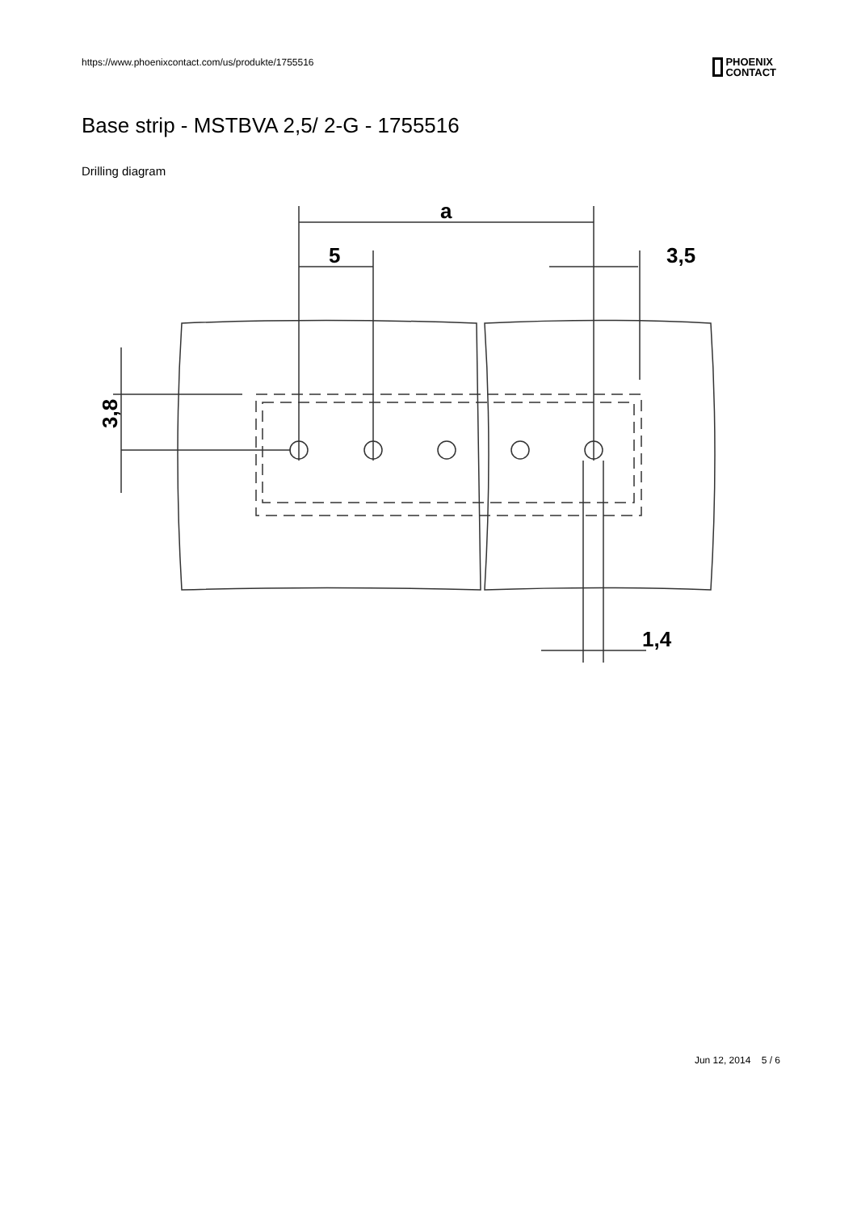https://www.phoenixcontact.com/us/produkte/1755516 PHOENIX
CONTACT
Base strip - MSTBVA 2,5/ 2-G - 1755516
Drilling diagram
a
5
3,5
1,4
3,8
Jun 12, 2014 5 / 6